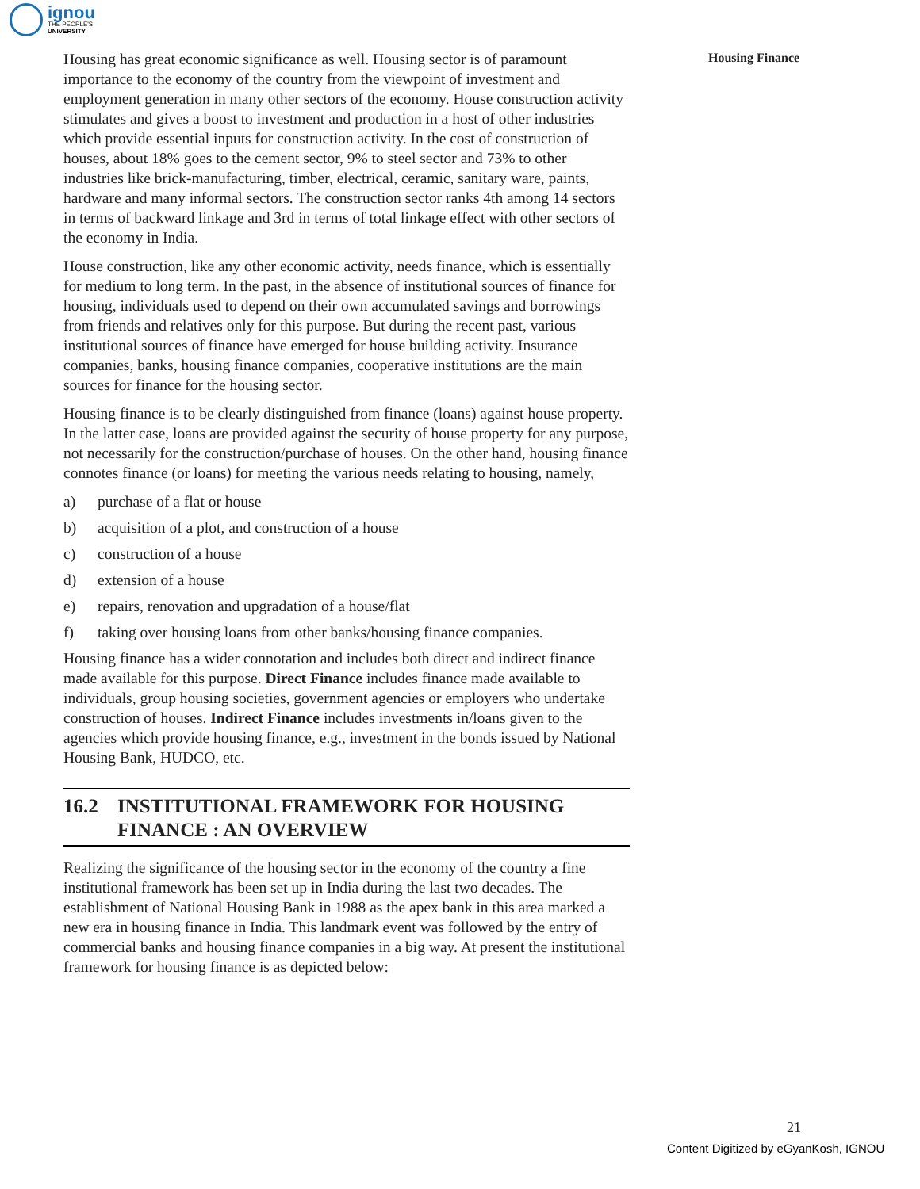ignou
THE PEOPLE'S
UNIVERSITY
Housing Finance
Housing has great economic significance as well. Housing sector is of paramount importance to the economy of the country from the viewpoint of investment and employment generation in many other sectors of the economy. House construction activity stimulates and gives a boost to investment and production in a host of other industries which provide essential inputs for construction activity. In the cost of construction of houses, about 18% goes to the cement sector, 9% to steel sector and 73% to other industries like brick-manufacturing, timber, electrical, ceramic, sanitary ware, paints, hardware and many informal sectors. The construction sector ranks 4th among 14 sectors in terms of backward linkage and 3rd in terms of total linkage effect with other sectors of the economy in India.
House construction, like any other economic activity, needs finance, which is essentially for medium to long term. In the past, in the absence of institutional sources of finance for housing, individuals used to depend on their own accumulated savings and borrowings from friends and relatives only for this purpose. But during the recent past, various institutional sources of finance have emerged for house building activity. Insurance companies, banks, housing finance companies, cooperative institutions are the main sources for finance for the housing sector.
Housing finance is to be clearly distinguished from finance (loans) against house property. In the latter case, loans are provided against the security of house property for any purpose, not necessarily for the construction/purchase of houses. On the other hand, housing finance connotes finance (or loans) for meeting the various needs relating to housing, namely,
a) purchase of a flat or house
b) acquisition of a plot, and construction of a house
c) construction of a house
d) extension of a house
e) repairs, renovation and upgradation of a house/flat
f) taking over housing loans from other banks/housing finance companies.
Housing finance has a wider connotation and includes both direct and indirect finance made available for this purpose. Direct Finance includes finance made available to individuals, group housing societies, government agencies or employers who undertake construction of houses. Indirect Finance includes investments in/loans given to the agencies which provide housing finance, e.g., investment in the bonds issued by National Housing Bank, HUDCO, etc.
16.2 INSTITUTIONAL FRAMEWORK FOR HOUSING FINANCE : AN OVERVIEW
Realizing the significance of the housing sector in the economy of the country a fine institutional framework has been set up in India during the last two decades. The establishment of National Housing Bank in 1988 as the apex bank in this area marked a new era in housing finance in India. This landmark event was followed by the entry of commercial banks and housing finance companies in a big way. At present the institutional framework for housing finance is as depicted below:
21
Content Digitized by eGyanKosh, IGNOU